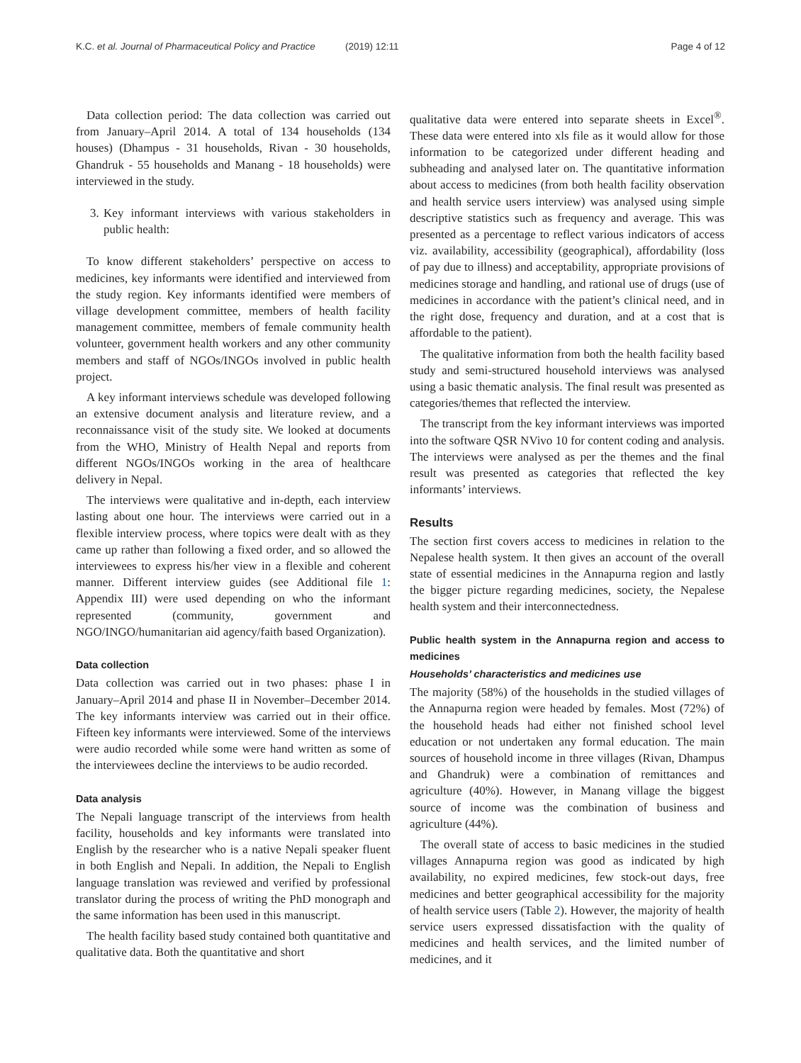K.C. et al. Journal of Pharmaceutical Policy and Practice
(2019) 12:11 Page 4 of 12
Data collection period: The data collection was carried out from January–April 2014. A total of 134 households (134 houses) (Dhampus - 31 households, Rivan - 30 households, Ghandruk - 55 households and Manang - 18 households) were interviewed in the study.
3. Key informant interviews with various stakeholders in public health:
To know different stakeholders’ perspective on access to medicines, key informants were identified and interviewed from the study region. Key informants identified were members of village development committee, members of health facility management committee, members of female community health volunteer, government health workers and any other community members and staff of NGOs/INGOs involved in public health project.
A key informant interviews schedule was developed following an extensive document analysis and literature review, and a reconnaissance visit of the study site. We looked at documents from the WHO, Ministry of Health Nepal and reports from different NGOs/INGOs working in the area of healthcare delivery in Nepal.
The interviews were qualitative and in-depth, each interview lasting about one hour. The interviews were carried out in a flexible interview process, where topics were dealt with as they came up rather than following a fixed order, and so allowed the interviewees to express his/her view in a flexible and coherent manner. Different interview guides (see Additional file 1: Appendix III) were used depending on who the informant represented (community, government and NGO/INGO/humanitarian aid agency/faith based Organization).
Data collection
Data collection was carried out in two phases: phase I in January–April 2014 and phase II in November–December 2014. The key informants interview was carried out in their office. Fifteen key informants were interviewed. Some of the interviews were audio recorded while some were hand written as some of the interviewees decline the interviews to be audio recorded.
Data analysis
The Nepali language transcript of the interviews from health facility, households and key informants were translated into English by the researcher who is a native Nepali speaker fluent in both English and Nepali. In addition, the Nepali to English language translation was reviewed and verified by professional translator during the process of writing the PhD monograph and the same information has been used in this manuscript.
The health facility based study contained both quantitative and qualitative data. Both the quantitative and short
qualitative data were entered into separate sheets in Excel<sup>®</sup>. These data were entered into xls file as it would allow for those information to be categorized under different heading and subheading and analysed later on. The quantitative information about access to medicines (from both health facility observation and health service users interview) was analysed using simple descriptive statistics such as frequency and average. This was presented as a percentage to reflect various indicators of access viz. availability, accessibility (geographical), affordability (loss of pay due to illness) and acceptability, appropriate provisions of medicines storage and handling, and rational use of drugs (use of medicines in accordance with the patient’s clinical need, and in the right dose, frequency and duration, and at a cost that is affordable to the patient).
The qualitative information from both the health facility based study and semi-structured household interviews was analysed using a basic thematic analysis. The final result was presented as categories/themes that reflected the interview.
The transcript from the key informant interviews was imported into the software QSR NVivo 10 for content coding and analysis. The interviews were analysed as per the themes and the final result was presented as categories that reflected the key informants’ interviews.
Results
The section first covers access to medicines in relation to the Nepalese health system. It then gives an account of the overall state of essential medicines in the Annapurna region and lastly the bigger picture regarding medicines, society, the Nepalese health system and their interconnectedness.
Public health system in the Annapurna region and access to medicines
Households’ characteristics and medicines use
The majority (58%) of the households in the studied villages of the Annapurna region were headed by females. Most (72%) of the household heads had either not finished school level education or not undertaken any formal education. The main sources of household income in three villages (Rivan, Dhampus and Ghandruk) were a combination of remittances and agriculture (40%). However, in Manang village the biggest source of income was the combination of business and agriculture (44%).
The overall state of access to basic medicines in the studied villages Annapurna region was good as indicated by high availability, no expired medicines, few stock-out days, free medicines and better geographical accessibility for the majority of health service users (Table 2). However, the majority of health service users expressed dissatisfaction with the quality of medicines and health services, and the limited number of medicines, and it